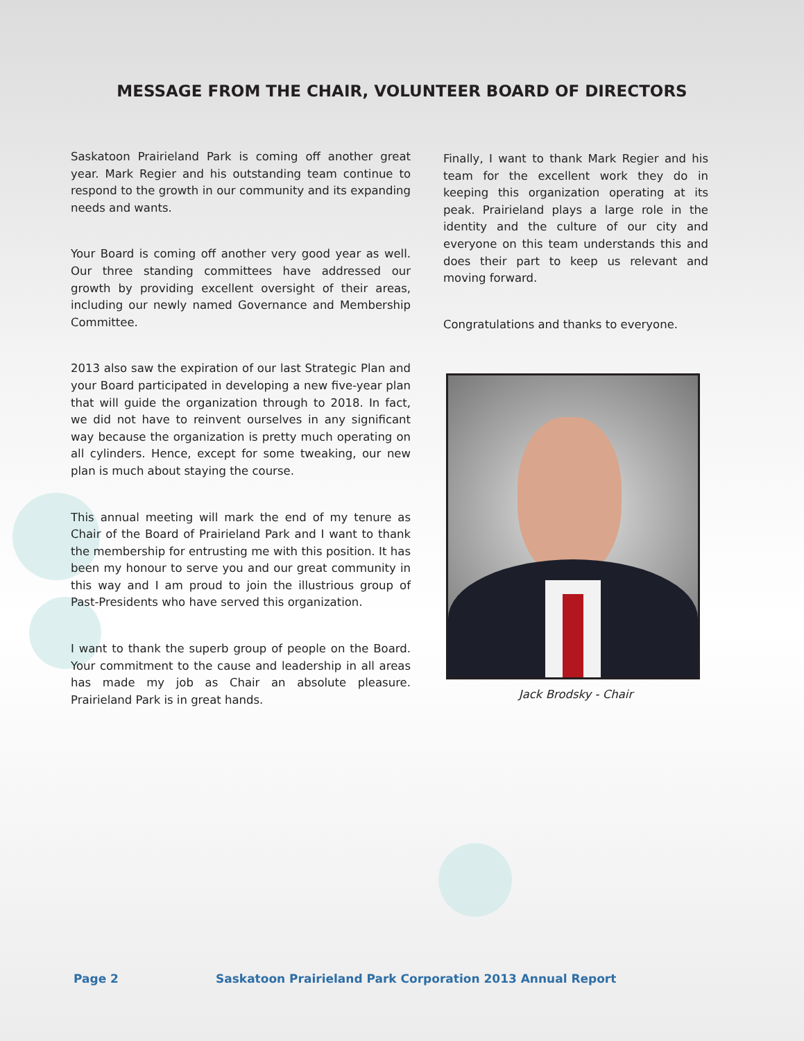MESSAGE FROM THE CHAIR, VOLUNTEER BOARD OF DIRECTORS
Saskatoon Prairieland Park is coming off another great year. Mark Regier and his outstanding team continue to respond to the growth in our community and its expanding needs and wants.
Your Board is coming off another very good year as well. Our three standing committees have addressed our growth by providing excellent oversight of their areas, including our newly named Governance and Membership Committee.
2013 also saw the expiration of our last Strategic Plan and your Board participated in developing a new five-year plan that will guide the organization through to 2018. In fact, we did not have to reinvent ourselves in any significant way because the organization is pretty much operating on all cylinders. Hence, except for some tweaking, our new plan is much about staying the course.
This annual meeting will mark the end of my tenure as Chair of the Board of Prairieland Park and I want to thank the membership for entrusting me with this position. It has been my honour to serve you and our great community in this way and I am proud to join the illustrious group of Past-Presidents who have served this organization.
I want to thank the superb group of people on the Board. Your commitment to the cause and leadership in all areas has made my job as Chair an absolute pleasure. Prairieland Park is in great hands.
Finally, I want to thank Mark Regier and his team for the excellent work they do in keeping this organization operating at its peak. Prairieland plays a large role in the identity and the culture of our city and everyone on this team understands this and does their part to keep us relevant and moving forward.
Congratulations and thanks to everyone.
Jack Brodsky - Chair
Page 2 Saskatoon Prairieland Park Corporation 2013 Annual Report